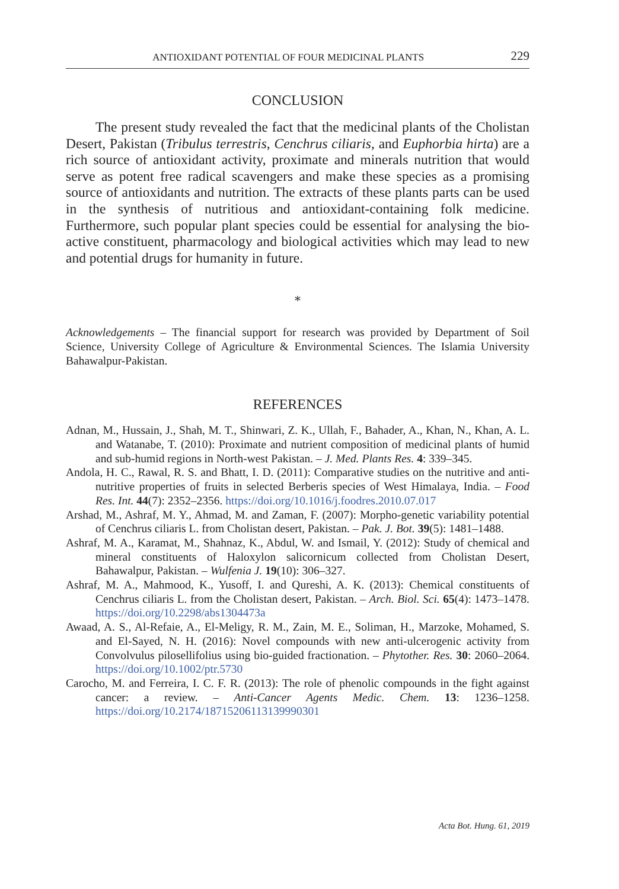ANTIOXIDANT POTENTIAL OF FOUR MEDICINAL PLANTS 229
CONCLUSION
The present study revealed the fact that the medicinal plants of the Cholistan Desert, Pakistan (Tribulus terrestris, Cenchrus ciliaris, and Euphorbia hirta) are a rich source of antioxidant activity, proximate and minerals nutrition that would serve as potent free radical scavengers and make these species as a promising source of antioxidants and nutrition. The extracts of these plants parts can be used in the synthesis of nutritious and antioxidant-containing folk medicine. Furthermore, such popular plant species could be essential for analysing the bio-active constituent, pharmacology and biological activities which may lead to new and potential drugs for humanity in future.
*
Acknowledgements – The financial support for research was provided by Department of Soil Science, University College of Agriculture & Environmental Sciences. The Islamia University Bahawalpur-Pakistan.
REFERENCES
Adnan, M., Hussain, J., Shah, M. T., Shinwari, Z. K., Ullah, F., Bahader, A., Khan, N., Khan, A. L. and Watanabe, T. (2010): Proximate and nutrient composition of medicinal plants of humid and sub-humid regions in North-west Pakistan. – J. Med. Plants Res. 4: 339–345.
Andola, H. C., Rawal, R. S. and Bhatt, I. D. (2011): Comparative studies on the nutritive and anti-nutritive properties of fruits in selected Berberis species of West Himalaya, India. – Food Res. Int. 44(7): 2352–2356. https://doi.org/10.1016/j.foodres.2010.07.017
Arshad, M., Ashraf, M. Y., Ahmad, M. and Zaman, F. (2007): Morpho-genetic variability potential of Cenchrus ciliaris L. from Cholistan desert, Pakistan. – Pak. J. Bot. 39(5): 1481–1488.
Ashraf, M. A., Karamat, M., Shahnaz, K., Abdul, W. and Ismail, Y. (2012): Study of chemical and mineral constituents of Haloxylon salicornicum collected from Cholistan Desert, Bahawalpur, Pakistan. – Wulfenia J. 19(10): 306–327.
Ashraf, M. A., Mahmood, K., Yusoff, I. and Qureshi, A. K. (2013): Chemical constituents of Cenchrus ciliaris L. from the Cholistan desert, Pakistan. – Arch. Biol. Sci. 65(4): 1473–1478. https://doi.org/10.2298/abs1304473a
Awaad, A. S., Al-Refaie, A., El-Meligy, R. M., Zain, M. E., Soliman, H., Marzoke, Mohamed, S. and El-Sayed, N. H. (2016): Novel compounds with new anti-ulcerogenic activity from Convolvulus pilosellifolius using bio-guided fractionation. – Phytother. Res. 30: 2060–2064. https://doi.org/10.1002/ptr.5730
Carocho, M. and Ferreira, I. C. F. R. (2013): The role of phenolic compounds in the fight against cancer: a review. – Anti-Cancer Agents Medic. Chem. 13: 1236–1258. https://doi.org/10.2174/18715206113139990301
Acta Bot. Hung. 61, 2019